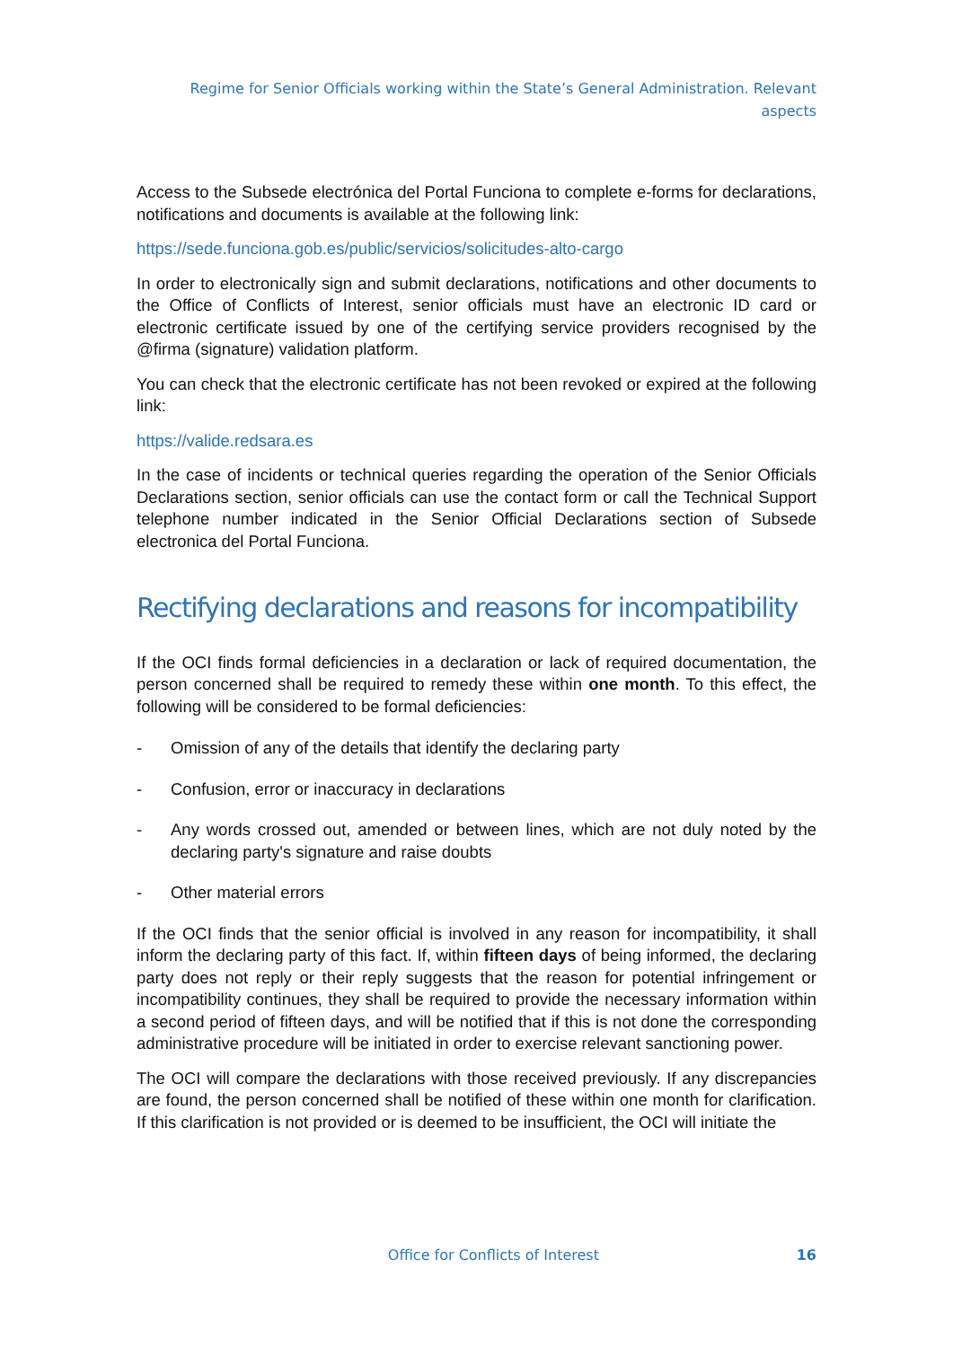Regime for Senior Officials working within the State’s General Administration. Relevant aspects
Access to the Subsede electrónica del Portal Funciona to complete e-forms for declarations, notifications and documents is available at the following link:
https://sede.funciona.gob.es/public/servicios/solicitudes-alto-cargo
In order to electronically sign and submit declarations, notifications and other documents to the Office of Conflicts of Interest, senior officials must have an electronic ID card or electronic certificate issued by one of the certifying service providers recognised by the @firma (signature) validation platform.
You can check that the electronic certificate has not been revoked or expired at the following link:
https://valide.redsara.es
In the case of incidents or technical queries regarding the operation of the Senior Officials Declarations section, senior officials can use the contact form or call the Technical Support telephone number indicated in the Senior Official Declarations section of Subsede electronica del Portal Funciona.
Rectifying declarations and reasons for incompatibility
If the OCI finds formal deficiencies in a declaration or lack of required documentation, the person concerned shall be required to remedy these within one month. To this effect, the following will be considered to be formal deficiencies:
- Omission of any of the details that identify the declaring party
- Confusion, error or inaccuracy in declarations
- Any words crossed out, amended or between lines, which are not duly noted by the declaring party's signature and raise doubts
- Other material errors
If the OCI finds that the senior official is involved in any reason for incompatibility, it shall inform the declaring party of this fact. If, within fifteen days of being informed, the declaring party does not reply or their reply suggests that the reason for potential infringement or incompatibility continues, they shall be required to provide the necessary information within a second period of fifteen days, and will be notified that if this is not done the corresponding administrative procedure will be initiated in order to exercise relevant sanctioning power.
The OCI will compare the declarations with those received previously. If any discrepancies are found, the person concerned shall be notified of these within one month for clarification. If this clarification is not provided or is deemed to be insufficient, the OCI will initiate the
Office for Conflicts of Interest
16